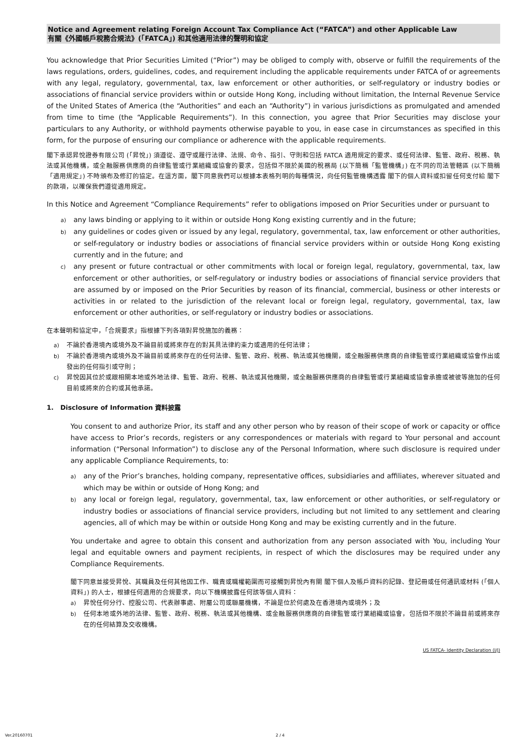Notice and Agreement relating Foreign Account Tax Compliance Act (“FATCA”) and other Applicable Law
有關《外國帳戶稅務合規法》(「FATCA」) 和其他適用法律的聲明和協定
You acknowledge that Prior Securities Limited (“Prior”) may be obliged to comply with, observe or fulfill the requirements of the laws regulations, orders, guidelines, codes, and requirement including the applicable requirements under FATCA of or agreements with any legal, regulatory, governmental, tax, law enforcement or other authorities, or self-regulatory or industry bodies or associations of financial service providers within or outside Hong Kong, including without limitation, the Internal Revenue Service of the United States of America (the “Authorities” and each an “Authority”) in various jurisdictions as promulgated and amended from time to time (the “Applicable Requirements”). In this connection, you agree that Prior Securities may disclose your particulars to any Authority, or withhold payments otherwise payable to you, in ease case in circumstances as specified in this form, for the purpose of ensuring our compliance or adherence with the applicable requirements.
閣下承認昇悅證券有限公司 (「昇悅」) 須遵從、遵守或履行法律、法規、命令、指引、守則和包括 FATCA 適用規定的要求、或任何法律、監管、政府、稅務、執法或其他機構，或全融服務供應商的自律監管或行業組織或協會的要求，包括但不限於美國的稅務局 (以下簡稱「監管機構」) 在不同的司法管轄區 (以下簡稱「適用規定」) 不時頒布及修訂的協定。在這方面，閣下同意我們可以根據本表格列明的每種情況，向任何監管機構透露 閣下的個人資料或扣留任何支付給 閣下的款項，以確保我們遵從適用規定。
In this Notice and Agreement “Compliance Requirements” refer to obligations imposed on Prior Securities under or pursuant to
a) any laws binding or applying to it within or outside Hong Kong existing currently and in the future;
b) any guidelines or codes given or issued by any legal, regulatory, governmental, tax, law enforcement or other authorities, or self-regulatory or industry bodies or associations of financial service providers within or outside Hong Kong existing currently and in the future; and
c) any present or future contractual or other commitments with local or foreign legal, regulatory, governmental, tax, law enforcement or other authorities, or self-regulatory or industry bodies or associations of financial service providers that are assumed by or imposed on the Prior Securities by reason of its financial, commercial, business or other interests or activities in or related to the jurisdiction of the relevant local or foreign legal, regulatory, governmental, tax, law enforcement or other authorities, or self-regulatory or industry bodies or associations.
在本聲明和協定中，「合規要求」指根據下列各項對昇悅施加的義務：
a) 不論於香港境內或境外及不論目前或將來存在的對其具法律約束力或適用的任何法律；
b) 不論於香港境內或境外及不論目前或將來存在的任何法律、監管、政府、稅務、執法或其他機關，或全融服務供應商的自律監管或行業組織或協會作出或發出的任何指引或守則；
c) 昇悅因其位於或跟相關本地或外地法律、監管、政府、稅務、執法或其他機關，或全融服務供應商的自律監管或行業組織或協會承擔或被彼等施加的任何目前或將來的合約或其他承諾。
1. Disclosure of Information 資料披露
You consent to and authorize Prior, its staff and any other person who by reason of their scope of work or capacity or office have access to Prior’s records, registers or any correspondences or materials with regard to Your personal and account information (“Personal Information”) to disclose any of the Personal Information, where such disclosure is required under any applicable Compliance Requirements, to:
a) any of the Prior’s branches, holding company, representative offices, subsidiaries and affiliates, wherever situated and which may be within or outside of Hong Kong; and
b) any local or foreign legal, regulatory, governmental, tax, law enforcement or other authorities, or self-regulatory or industry bodies or associations of financial service providers, including but not limited to any settlement and clearing agencies, all of which may be within or outside Hong Kong and may be existing currently and in the future.
You undertake and agree to obtain this consent and authorization from any person associated with You, including Your legal and equitable owners and payment recipients, in respect of which the disclosures may be required under any Compliance Requirements.
閣下同意並接受昇悅、其職員及任何其他因工作、職責或職權範圍而可接觸到昇悅內有關 閣下個人及帳戶資料的記錄、登記冊或任何通訊或材料 (「個人資料」) 的人士，根據任何適用的合規要求，向以下機構披露任何該等個人資料：
a) 昇悅任何分行、控股公司、代表辦事處、附屬公司或聯屬機構，不論是位於何處及在香港境內或境外；及
b) 任何本地或外地的法律、監管、政府、稅務、執法或其他機構、或金融服務供應商的自律監管或行業組織或協會，包括但不限於不論目前或將來存在的任何結算及交收機構。
US FATCA- Identity Declaration (I/J)
Ver.20160701 2 / 4